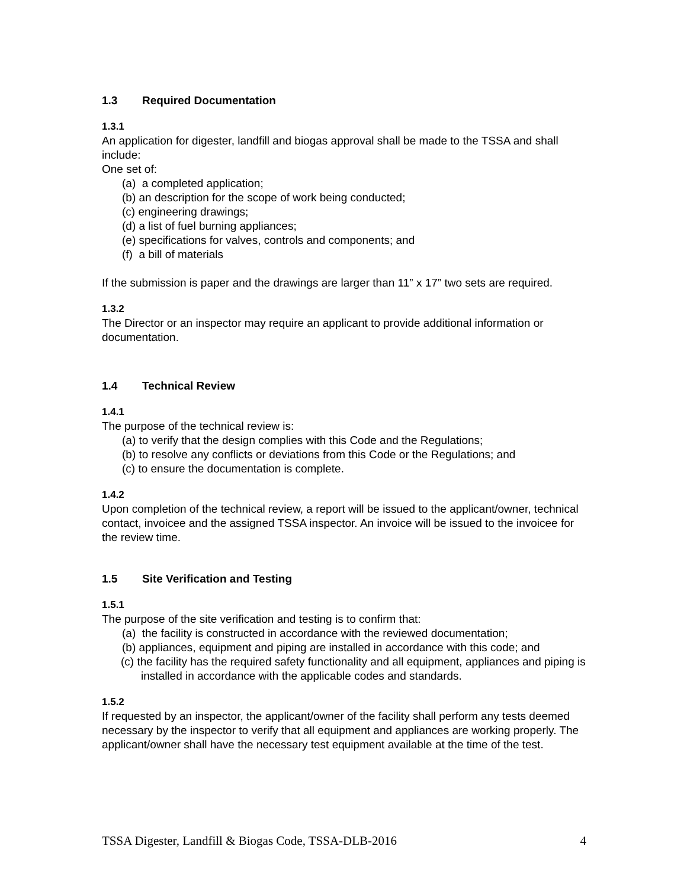1.3 Required Documentation
1.3.1
An application for digester, landfill and biogas approval shall be made to the TSSA and shall include:
One set of:
(a) a completed application;
(b) an description for the scope of work being conducted;
(c) engineering drawings;
(d) a list of fuel burning appliances;
(e) specifications for valves, controls and components; and
(f) a bill of materials
If the submission is paper and the drawings are larger than 11” x 17” two sets are required.
1.3.2
The Director or an inspector may require an applicant to provide additional information or documentation.
1.4 Technical Review
1.4.1
The purpose of the technical review is:
(a) to verify that the design complies with this Code and the Regulations;
(b) to resolve any conflicts or deviations from this Code or the Regulations; and
(c) to ensure the documentation is complete.
1.4.2
Upon completion of the technical review, a report will be issued to the applicant/owner, technical contact, invoicee and the assigned TSSA inspector. An invoice will be issued to the invoicee for the review time.
1.5 Site Verification and Testing
1.5.1
The purpose of the site verification and testing is to confirm that:
(a) the facility is constructed in accordance with the reviewed documentation;
(b) appliances, equipment and piping are installed in accordance with this code; and
(c) the facility has the required safety functionality and all equipment, appliances and piping is installed in accordance with the applicable codes and standards.
1.5.2
If requested by an inspector, the applicant/owner of the facility shall perform any tests deemed necessary by the inspector to verify that all equipment and appliances are working properly. The applicant/owner shall have the necessary test equipment available at the time of the test.
TSSA Digester, Landfill & Biogas Code, TSSA-DLB-2016 4